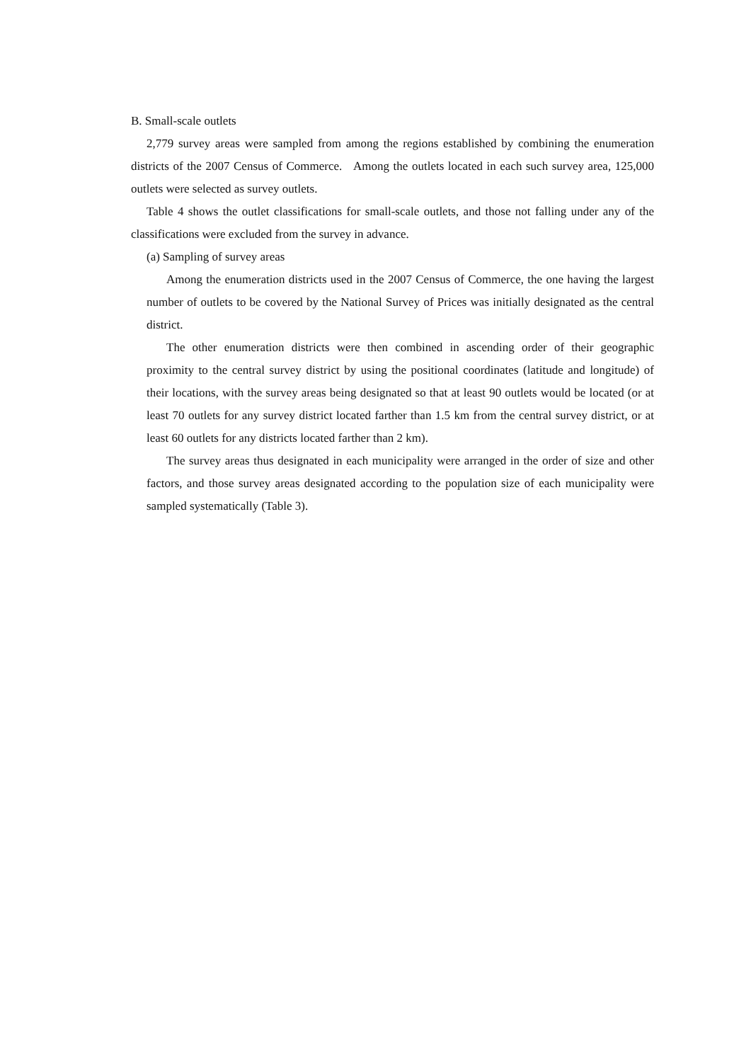B. Small-scale outlets
2,779 survey areas were sampled from among the regions established by combining the enumeration districts of the 2007 Census of Commerce. Among the outlets located in each such survey area, 125,000 outlets were selected as survey outlets.
Table 4 shows the outlet classifications for small-scale outlets, and those not falling under any of the classifications were excluded from the survey in advance.
(a) Sampling of survey areas
Among the enumeration districts used in the 2007 Census of Commerce, the one having the largest number of outlets to be covered by the National Survey of Prices was initially designated as the central district.
The other enumeration districts were then combined in ascending order of their geographic proximity to the central survey district by using the positional coordinates (latitude and longitude) of their locations, with the survey areas being designated so that at least 90 outlets would be located (or at least 70 outlets for any survey district located farther than 1.5 km from the central survey district, or at least 60 outlets for any districts located farther than 2 km).
The survey areas thus designated in each municipality were arranged in the order of size and other factors, and those survey areas designated according to the population size of each municipality were sampled systematically (Table 3).